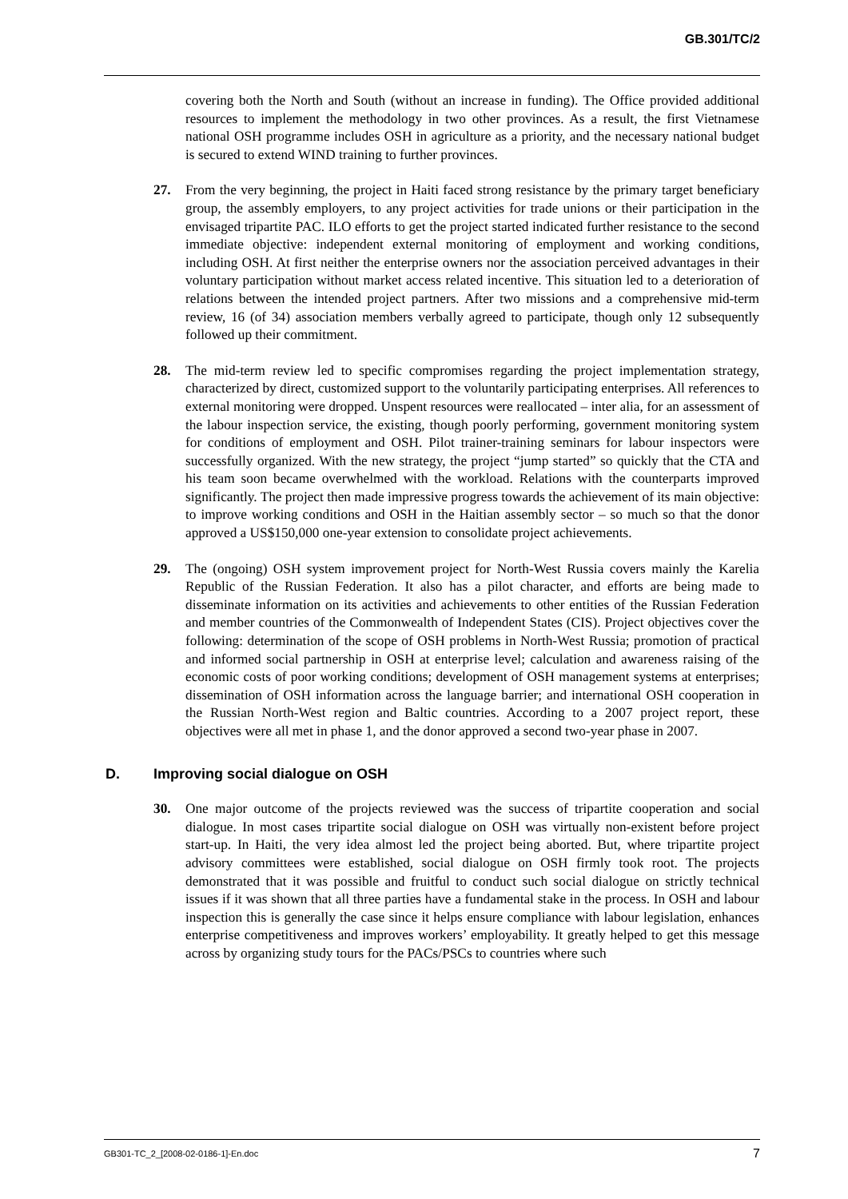GB.301/TC/2
covering both the North and South (without an increase in funding). The Office provided additional resources to implement the methodology in two other provinces. As a result, the first Vietnamese national OSH programme includes OSH in agriculture as a priority, and the necessary national budget is secured to extend WIND training to further provinces.
27. From the very beginning, the project in Haiti faced strong resistance by the primary target beneficiary group, the assembly employers, to any project activities for trade unions or their participation in the envisaged tripartite PAC. ILO efforts to get the project started indicated further resistance to the second immediate objective: independent external monitoring of employment and working conditions, including OSH. At first neither the enterprise owners nor the association perceived advantages in their voluntary participation without market access related incentive. This situation led to a deterioration of relations between the intended project partners. After two missions and a comprehensive mid-term review, 16 (of 34) association members verbally agreed to participate, though only 12 subsequently followed up their commitment.
28. The mid-term review led to specific compromises regarding the project implementation strategy, characterized by direct, customized support to the voluntarily participating enterprises. All references to external monitoring were dropped. Unspent resources were reallocated – inter alia, for an assessment of the labour inspection service, the existing, though poorly performing, government monitoring system for conditions of employment and OSH. Pilot trainer-training seminars for labour inspectors were successfully organized. With the new strategy, the project “jump started” so quickly that the CTA and his team soon became overwhelmed with the workload. Relations with the counterparts improved significantly. The project then made impressive progress towards the achievement of its main objective: to improve working conditions and OSH in the Haitian assembly sector – so much so that the donor approved a US$150,000 one-year extension to consolidate project achievements.
29. The (ongoing) OSH system improvement project for North-West Russia covers mainly the Karelia Republic of the Russian Federation. It also has a pilot character, and efforts are being made to disseminate information on its activities and achievements to other entities of the Russian Federation and member countries of the Commonwealth of Independent States (CIS). Project objectives cover the following: determination of the scope of OSH problems in North-West Russia; promotion of practical and informed social partnership in OSH at enterprise level; calculation and awareness raising of the economic costs of poor working conditions; development of OSH management systems at enterprises; dissemination of OSH information across the language barrier; and international OSH cooperation in the Russian North-West region and Baltic countries. According to a 2007 project report, these objectives were all met in phase 1, and the donor approved a second two-year phase in 2007.
D. Improving social dialogue on OSH
30. One major outcome of the projects reviewed was the success of tripartite cooperation and social dialogue. In most cases tripartite social dialogue on OSH was virtually non-existent before project start-up. In Haiti, the very idea almost led the project being aborted. But, where tripartite project advisory committees were established, social dialogue on OSH firmly took root. The projects demonstrated that it was possible and fruitful to conduct such social dialogue on strictly technical issues if it was shown that all three parties have a fundamental stake in the process. In OSH and labour inspection this is generally the case since it helps ensure compliance with labour legislation, enhances enterprise competitiveness and improves workers’ employability. It greatly helped to get this message across by organizing study tours for the PACs/PSCs to countries where such
GB301-TC_2_[2008-02-0186-1]-En.doc 7